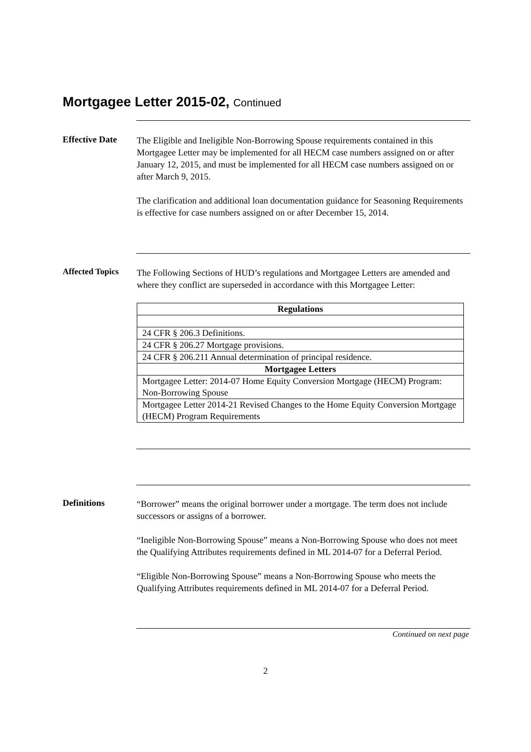Mortgagee Letter 2015-02, Continued
Effective Date
The Eligible and Ineligible Non-Borrowing Spouse requirements contained in this Mortgagee Letter may be implemented for all HECM case numbers assigned on or after January 12, 2015, and must be implemented for all HECM case numbers assigned on or after March 9, 2015.
The clarification and additional loan documentation guidance for Seasoning Requirements is effective for case numbers assigned on or after December 15, 2014.
Affected Topics
The Following Sections of HUD’s regulations and Mortgagee Letters are amended and where they conflict are superseded in accordance with this Mortgagee Letter:
| Regulations |
| --- |
| 24 CFR § 206.3 Definitions. |
| 24 CFR § 206.27 Mortgage provisions. |
| 24 CFR § 206.211 Annual determination of principal residence. |
| Mortgagee Letters |
| Mortgagee Letter: 2014-07 Home Equity Conversion Mortgage (HECM) Program: Non-Borrowing Spouse |
| Mortgagee Letter 2014-21 Revised Changes to the Home Equity Conversion Mortgage (HECM) Program Requirements |
Definitions
“Borrower” means the original borrower under a mortgage. The term does not include successors or assigns of a borrower.
“Ineligible Non-Borrowing Spouse” means a Non-Borrowing Spouse who does not meet the Qualifying Attributes requirements defined in ML 2014-07 for a Deferral Period.
“Eligible Non-Borrowing Spouse” means a Non-Borrowing Spouse who meets the Qualifying Attributes requirements defined in ML 2014-07 for a Deferral Period.
Continued on next page
2